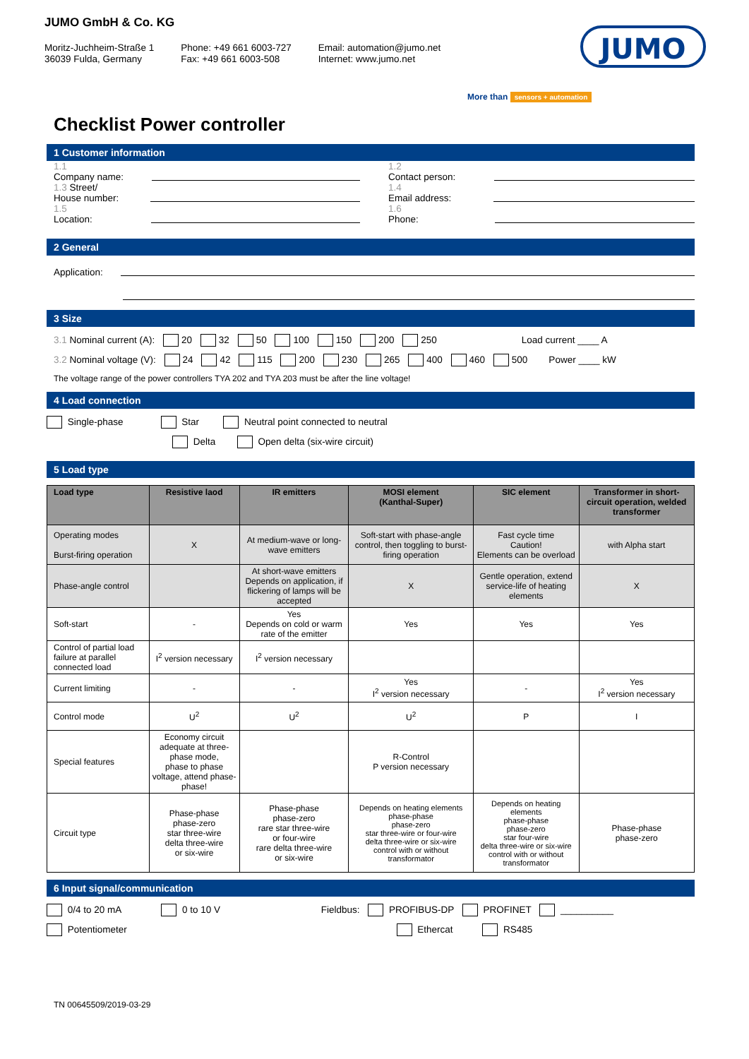JUMO GmbH & Co. KG
Moritz-Juchheim-Straße 1
36039 Fulda, Germany
Phone: +49 661 6003-727
Fax: +49 661 6003-508
Email: automation@jumo.net
Internet: www.jumo.net
JUMO
More than sensors + automation
Checklist Power controller
1 Customer information
1.1
Company name:
1.3 Street/
House number:
1.5
Location:
1.2
Contact person:
1.4
Email address:
1.6
Phone:
2 General
Application:
3 Size
3.1 Nominal current (A): 20 32 50 100 150 200 250 Load current ____ A
3.2 Nominal voltage (V): 24 42 115 200 230 265 400 460 500 Power ____ kW
The voltage range of the power controllers TYA 202 and TYA 203 must be after the line voltage!
4 Load connection
Single-phase Star Neutral point connected to neutral
Delta Open delta (six-wire circuit)
5 Load type
| Load type | Resistive laod | IR emitters | MOSI element (Kanthal-Super) | SIC element | Transformer in short-circuit operation, welded transformer |
| --- | --- | --- | --- | --- | --- |
| Operating modes Burst-firing operation | X | At medium-wave or long-wave emitters | Soft-start with phase-angle control, then toggling to burst-firing operation | Fast cycle time Caution! Elements can be overload | with Alpha start |
| Phase-angle control | | At short-wave emitters Depends on application, if flickering of lamps will be accepted | X | Gentle operation, extend service-life of heating elements | X |
| Soft-start | - | Yes Depends on cold or warm rate of the emitter | Yes | Yes | Yes |
| Control of partial load failure at parallel connected load | I<sup>2</sup> version necessary | I<sup>2</sup> version necessary | | | |
| Current limiting | - | - | Yes I<sup>2</sup> version necessary | - | Yes I<sup>2</sup> version necessary |
| Control mode | U<sup>2</sup> | U<sup>2</sup> | U<sup>2</sup> | P | I |
| Special features | Economy circuit adequate at three-phase mode, phase to phase voltage, attend phase-phase! | | R-Control P version necessary | | |
| Circuit type | Phase-phase phase-zero star three-wire delta three-wire or six-wire | Phase-phase phase-zero rare star three-wire or four-wire rare delta three-wire or six-wire | Depends on heating elements phase-phase phase-zero star three-wire or four-wire delta three-wire or six-wire control with or without transformator | Depends on heating elements phase-phase phase-zero star four-wire delta three-wire or six-wire control with or without transformator | Phase-phase phase-zero |
6 Input signal/communication
0/4 to 20 mA 0 to 10 V Fieldbus: PROFIBUS-DP PROFINET __________
Potentiometer Ethercat RS485
TN 00645509/2019-03-29